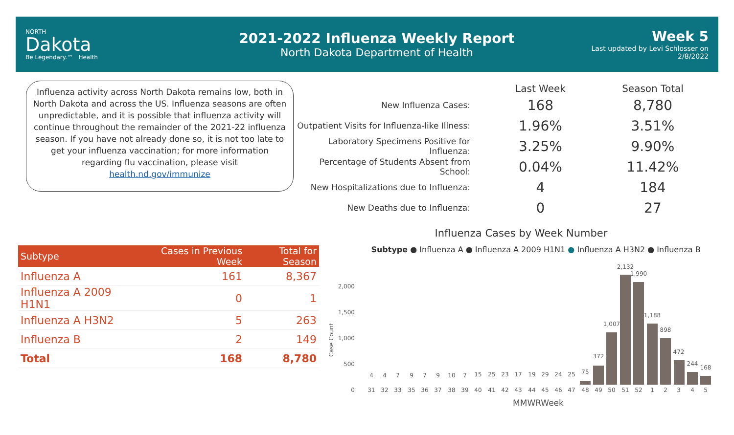NORTH
Dakota
Be Legendary.™ Health
2021-2022 Influenza Weekly Report
North Dakota Department of Health
Week 5
Last updated by Levi Schlosser on
2/8/2022
Influenza activity across North Dakota remains low, both in North Dakota and across the US. Influenza seasons are often unpredictable, and it is possible that influenza activity will continue throughout the remainder of the 2021-22 influenza season. If you have not already done so, it is not too late to get your influenza vaccination; for more information regarding flu vaccination, please visit health.nd.gov/immunize
| | Last Week | Season Total |
| --- | --- | --- |
| New Influenza Cases: | 168 | 8,780 |
| Outpatient Visits for Influenza-like Illness: | 1.96% | 3.51% |
| Laboratory Specimens Positive for Influenza: | 3.25% | 9.90% |
| Percentage of Students Absent from School: | 0.04% | 11.42% |
| New Hospitalizations due to Influenza: | 4 | 184 |
| New Deaths due to Influenza: | 0 | 27 |
| Subtype | Cases in Previous Week | Total for Season |
| --- | --- | --- |
| Influenza A | 161 | 8,367 |
| Influenza A 2009 H1N1 | 0 | 1 |
| Influenza A H3N2 | 5 | 263 |
| Influenza B | 2 | 149 |
| Total | 168 | 8,780 |
Influenza Cases by Week Number
Subtype ● Influenza A ● Influenza A 2009 H1N1 ● Influenza A H3N2 ● Influenza B
2,000
1,500
1,000
500
0
Case Count
4
4
7
9
7
9
10
7
15
25
23
17
19
29
24
25
75
372
1,007
2,132
1,990
1,188
898
472
244
168
31
32
33
35
36
37
38
39
40
41
42
43
44
45
46
47
48
49
50
51
52
1
2
3
4
5
MMWRWeek